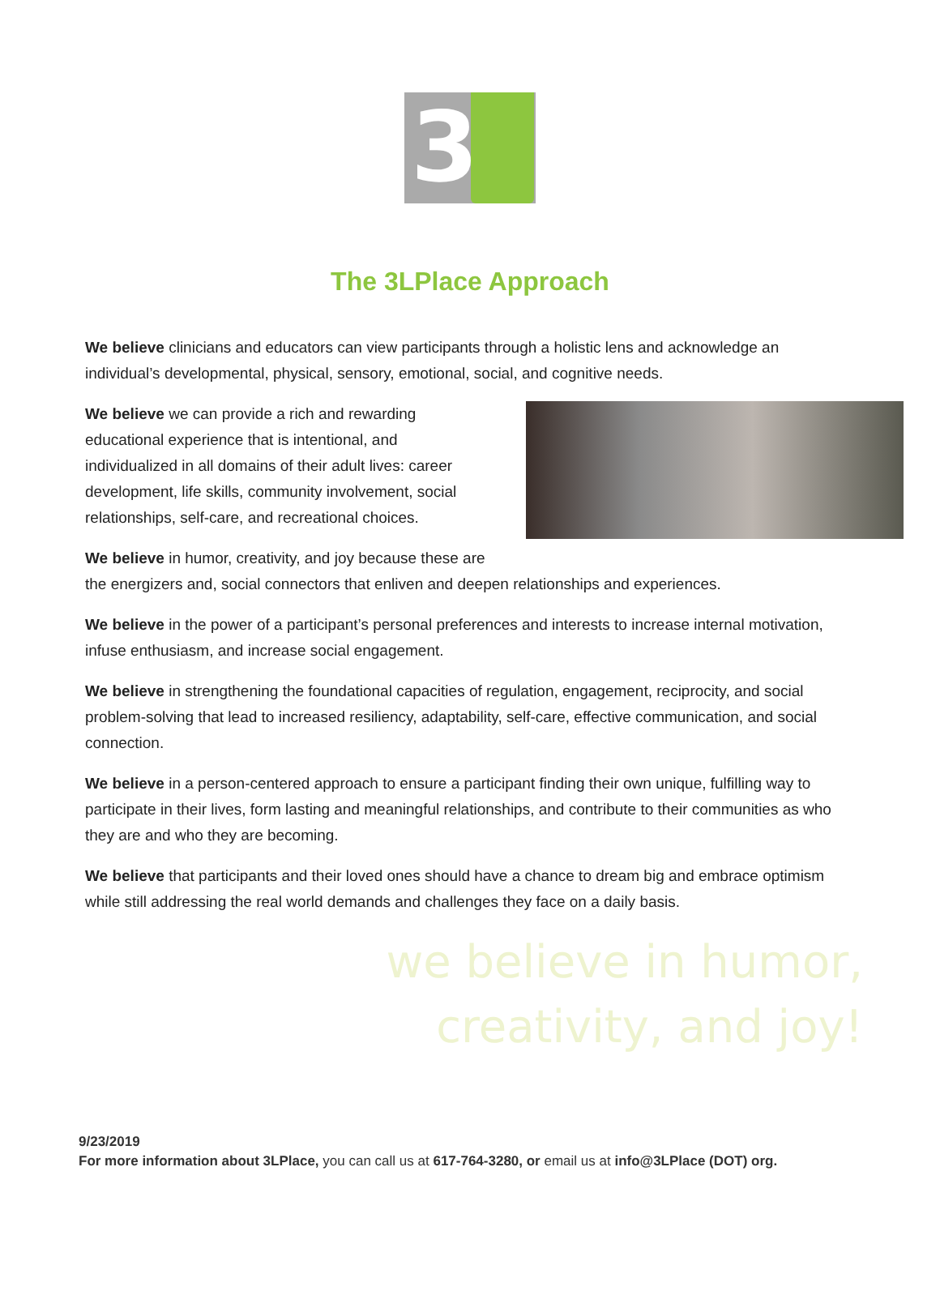3
The 3LPlace Approach
We believe clinicians and educators can view participants through a holistic lens and acknowledge an individual’s developmental, physical, sensory, emotional, social, and cognitive needs.
We believe we can provide a rich and rewarding educational experience that is intentional, and individualized in all domains of their adult lives: career development, life skills, community involvement, social relationships, self-care, and recreational choices.
We believe in humor, creativity, and joy because these are
the energizers and, social connectors that enliven and deepen relationships and experiences.
We believe in the power of a participant’s personal preferences and interests to increase internal motivation, infuse enthusiasm, and increase social engagement.
We believe in strengthening the foundational capacities of regulation, engagement, reciprocity, and social problem-solving that lead to increased resiliency, adaptability, self-care, effective communication, and social connection.
We believe in a person-centered approach to ensure a participant finding their own unique, fulfilling way to participate in their lives, form lasting and meaningful relationships, and contribute to their communities as who they are and who they are becoming.
We believe that participants and their loved ones should have a chance to dream big and embrace optimism while still addressing the real world demands and challenges they face on a daily basis.
we believe in humor,
creativity, and joy!
9/23/2019
For more information about 3LPlace, you can call us at 617-764-3280, or email us at info@3LPlace (DOT) org.